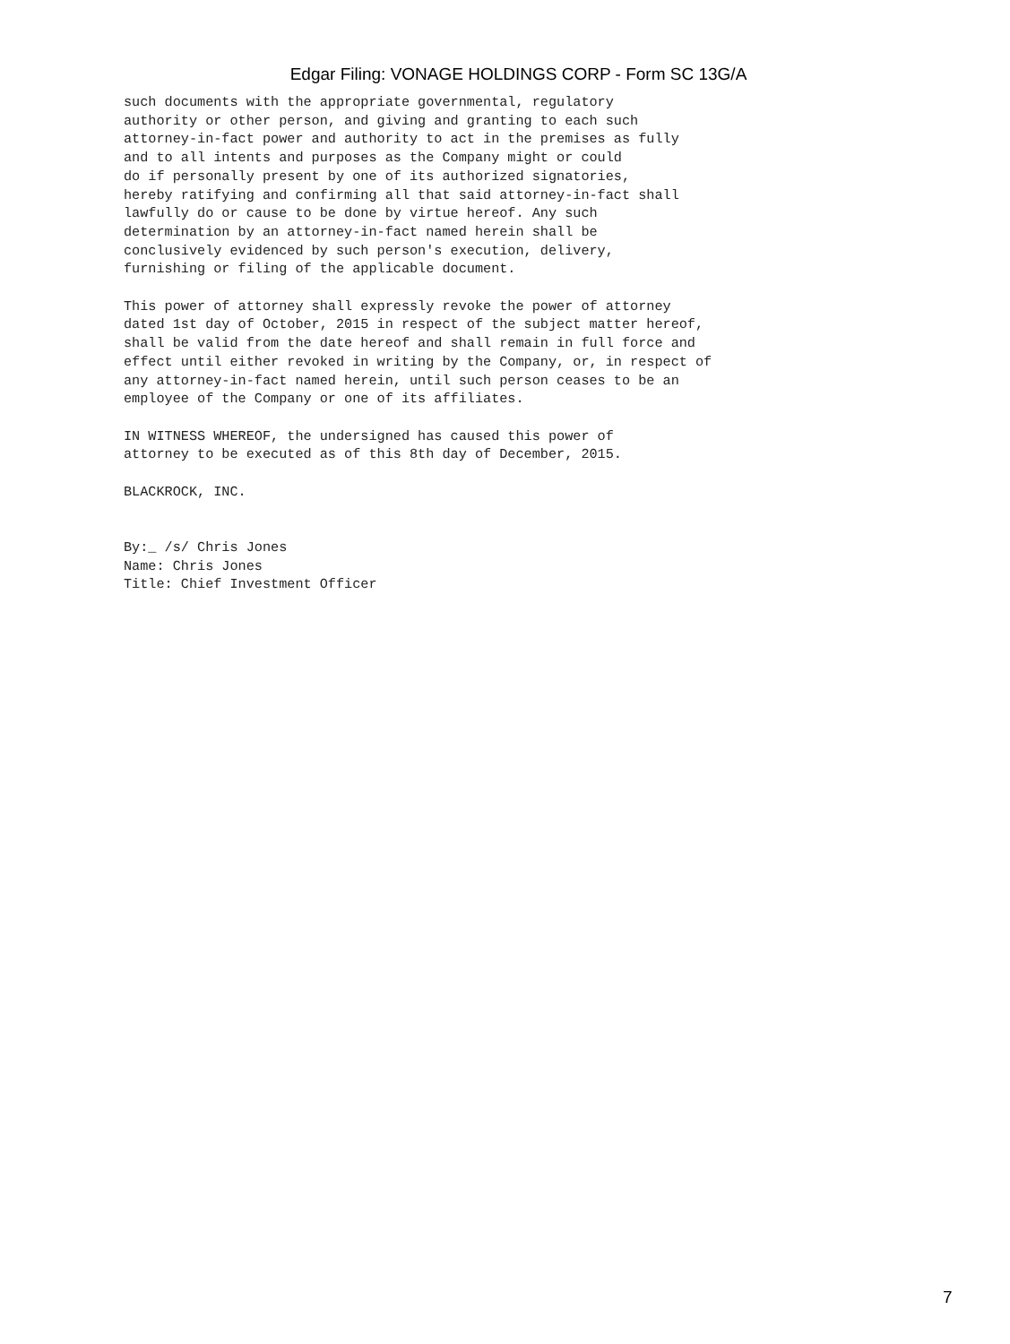Edgar Filing: VONAGE HOLDINGS CORP - Form SC 13G/A
such documents with the appropriate governmental, regulatory
authority or other person, and giving and granting to each such
attorney-in-fact power and authority to act in the premises as fully
and to all intents and purposes as the Company might or could
do if personally present by one of its authorized signatories,
hereby ratifying and confirming all that said attorney-in-fact shall
lawfully do or cause to be done by virtue hereof. Any such
determination by an attorney-in-fact named herein shall be
conclusively evidenced by such person's execution, delivery,
furnishing or filing of the applicable document.

This power of attorney shall expressly revoke the power of attorney
dated 1st day of October, 2015 in respect of the subject matter hereof,
shall be valid from the date hereof and shall remain in full force and
effect until either revoked in writing by the Company, or, in respect of
any attorney-in-fact named herein, until such person ceases to be an
employee of the Company or one of its affiliates.

IN WITNESS WHEREOF, the undersigned has caused this power of
attorney to be executed as of this 8th day of December, 2015.

BLACKROCK, INC.


By:_ /s/ Chris Jones
Name: Chris Jones
Title: Chief Investment Officer
7